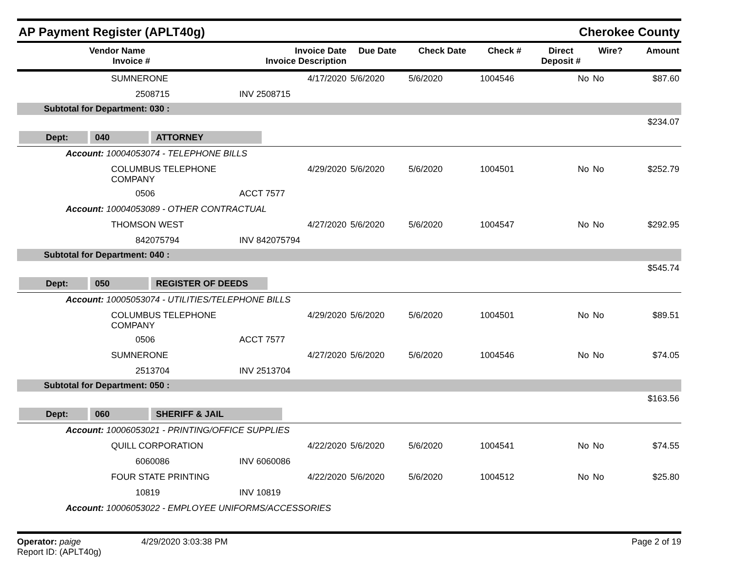AP Payment Register (APLT40g)
Cherokee County
| | Vendor Name Invoice # | Invoice Date Invoice Description | Due Date | Check Date | Check # | Direct Deposit # | Wire? | Amount |
| --- | --- | --- | --- | --- | --- | --- | --- | --- |
| | SUMNERONE | 4/17/2020 | 5/6/2020 | 5/6/2020 | 1004546 | No | No | $87.60 |
| | 2508715 | INV 2508715 | | | | | | |
| Subtotal for Department: 030 : | | | | | | | | |
| | | | | | | | | $234.07 |
| Dept: 040 ATTORNEY | | | | | | | | |
| Account: 10004053074 - TELEPHONE BILLS | | | | | | | | |
| | COLUMBUS TELEPHONE COMPANY | 4/29/2020 | 5/6/2020 | 5/6/2020 | 1004501 | No | No | $252.79 |
| | 0506 | ACCT 7577 | | | | | | |
| Account: 10004053089 - OTHER CONTRACTUAL | | | | | | | | |
| | THOMSON WEST | 4/27/2020 | 5/6/2020 | 5/6/2020 | 1004547 | No | No | $292.95 |
| | 842075794 | INV 842075794 | | | | | | |
| Subtotal for Department: 040 : | | | | | | | | |
| | | | | | | | | $545.74 |
| Dept: 050 REGISTER OF DEEDS | | | | | | | | |
| Account: 10005053074 - UTILITIES/TELEPHONE BILLS | | | | | | | | |
| | COLUMBUS TELEPHONE COMPANY | 4/29/2020 | 5/6/2020 | 5/6/2020 | 1004501 | No | No | $89.51 |
| | 0506 | ACCT 7577 | | | | | | |
| | SUMNERONE | 4/27/2020 | 5/6/2020 | 5/6/2020 | 1004546 | No | No | $74.05 |
| | 2513704 | INV 2513704 | | | | | | |
| Subtotal for Department: 050 : | | | | | | | | |
| | | | | | | | | $163.56 |
| Dept: 060 SHERIFF & JAIL | | | | | | | | |
| Account: 10006053021 - PRINTING/OFFICE SUPPLIES | | | | | | | | |
| | QUILL CORPORATION | 4/22/2020 | 5/6/2020 | 5/6/2020 | 1004541 | No | No | $74.55 |
| | 6060086 | INV 6060086 | | | | | | |
| | FOUR STATE PRINTING | 4/22/2020 | 5/6/2020 | 5/6/2020 | 1004512 | No | No | $25.80 |
| | 10819 | INV 10819 | | | | | | |
| Account: 10006053022 - EMPLOYEE UNIFORMS/ACCESSORIES | | | | | | | | |
Operator: paige
Report ID: (APLT40g)
4/29/2020 3:03:38 PM Page 2 of 19